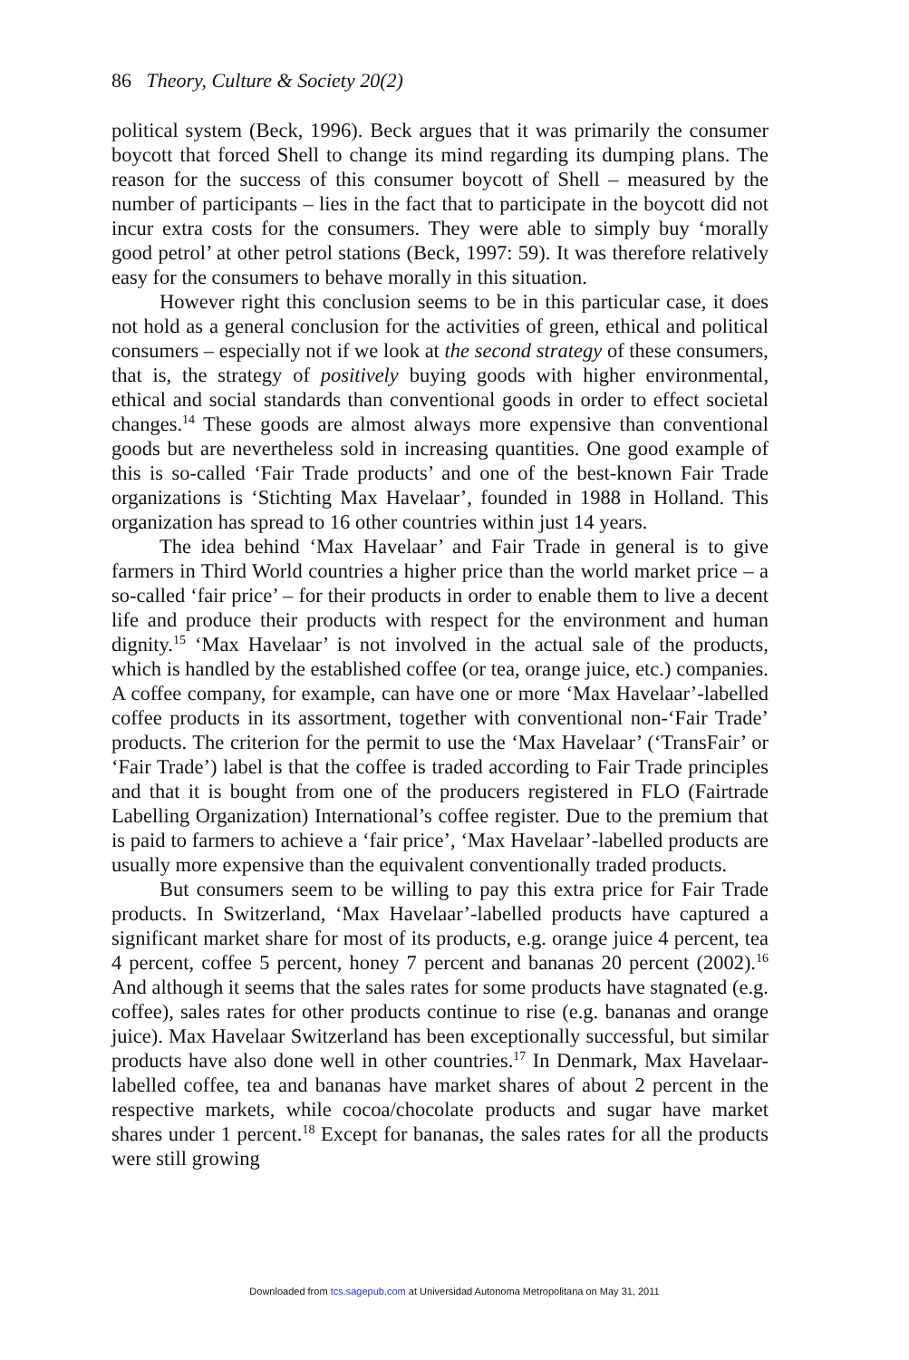86 Theory, Culture & Society 20(2)
political system (Beck, 1996). Beck argues that it was primarily the consumer boycott that forced Shell to change its mind regarding its dumping plans. The reason for the success of this consumer boycott of Shell – measured by the number of participants – lies in the fact that to participate in the boycott did not incur extra costs for the consumers. They were able to simply buy ‘morally good petrol’ at other petrol stations (Beck, 1997: 59). It was therefore relatively easy for the consumers to behave morally in this situation.
However right this conclusion seems to be in this particular case, it does not hold as a general conclusion for the activities of green, ethical and political consumers – especially not if we look at the second strategy of these consumers, that is, the strategy of positively buying goods with higher environmental, ethical and social standards than conventional goods in order to effect societal changes.<sup>14</sup> These goods are almost always more expensive than conventional goods but are nevertheless sold in increasing quantities. One good example of this is so-called ‘Fair Trade products’ and one of the best-known Fair Trade organizations is ‘Stichting Max Havelaar’, founded in 1988 in Holland. This organization has spread to 16 other countries within just 14 years.
The idea behind ‘Max Havelaar’ and Fair Trade in general is to give farmers in Third World countries a higher price than the world market price – a so-called ‘fair price’ – for their products in order to enable them to live a decent life and produce their products with respect for the environment and human dignity.<sup>15</sup> ‘Max Havelaar’ is not involved in the actual sale of the products, which is handled by the established coffee (or tea, orange juice, etc.) companies. A coffee company, for example, can have one or more ‘Max Havelaar’-labelled coffee products in its assortment, together with conventional non-‘Fair Trade’ products. The criterion for the permit to use the ‘Max Havelaar’ (‘TransFair’ or ‘Fair Trade’) label is that the coffee is traded according to Fair Trade principles and that it is bought from one of the producers registered in FLO (Fairtrade Labelling Organization) International’s coffee register. Due to the premium that is paid to farmers to achieve a ‘fair price’, ‘Max Havelaar’-labelled products are usually more expensive than the equivalent conventionally traded products.
But consumers seem to be willing to pay this extra price for Fair Trade products. In Switzerland, ‘Max Havelaar’-labelled products have captured a significant market share for most of its products, e.g. orange juice 4 percent, tea 4 percent, coffee 5 percent, honey 7 percent and bananas 20 percent (2002).<sup>16</sup> And although it seems that the sales rates for some products have stagnated (e.g. coffee), sales rates for other products continue to rise (e.g. bananas and orange juice). Max Havelaar Switzerland has been exceptionally successful, but similar products have also done well in other countries.<sup>17</sup> In Denmark, Max Havelaar-labelled coffee, tea and bananas have market shares of about 2 percent in the respective markets, while cocoa/chocolate products and sugar have market shares under 1 percent.<sup>18</sup> Except for bananas, the sales rates for all the products were still growing
Downloaded from tcs.sagepub.com at Universidad Autonoma Metropolitana on May 31, 2011